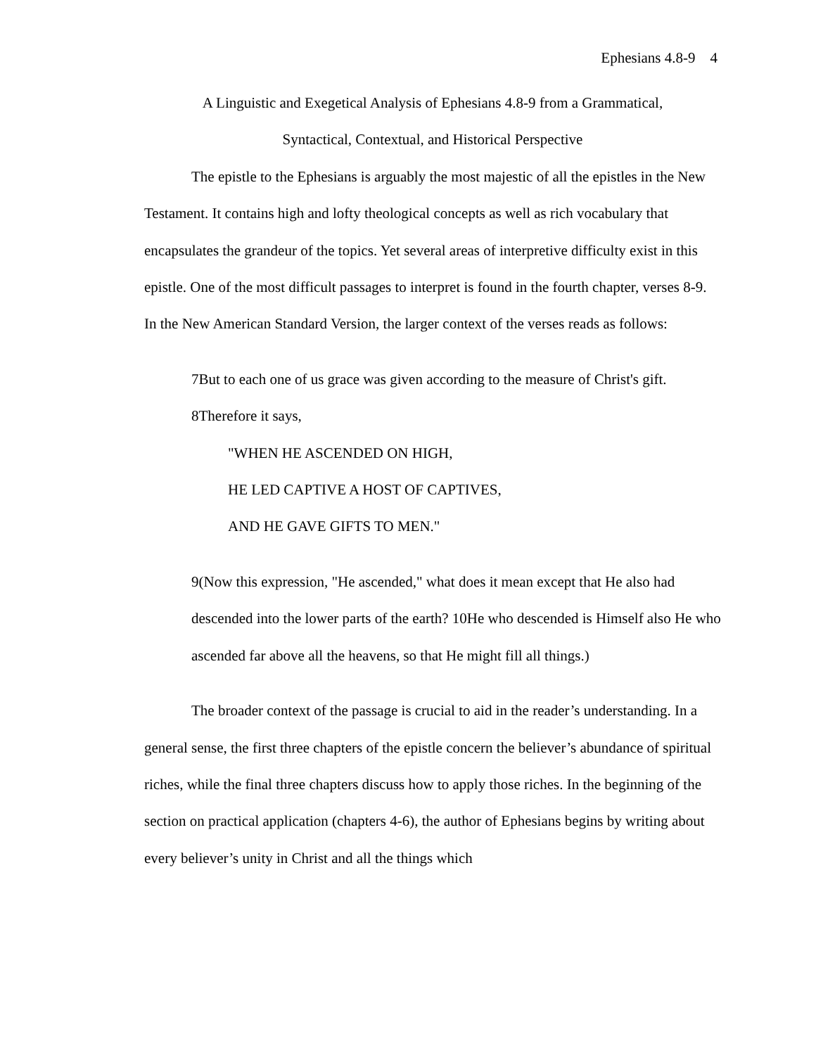Ephesians 4.8-9 4
A Linguistic and Exegetical Analysis of Ephesians 4.8-9 from a Grammatical,
Syntactical, Contextual, and Historical Perspective
The epistle to the Ephesians is arguably the most majestic of all the epistles in the New Testament. It contains high and lofty theological concepts as well as rich vocabulary that encapsulates the grandeur of the topics. Yet several areas of interpretive difficulty exist in this epistle. One of the most difficult passages to interpret is found in the fourth chapter, verses 8-9. In the New American Standard Version, the larger context of the verses reads as follows:
7But to each one of us grace was given according to the measure of Christ's gift.
8Therefore it says,
"WHEN HE ASCENDED ON HIGH,
HE LED CAPTIVE A HOST OF CAPTIVES,
AND HE GAVE GIFTS TO MEN."
9(Now this expression, "He ascended," what does it mean except that He also had descended into the lower parts of the earth? 10He who descended is Himself also He who ascended far above all the heavens, so that He might fill all things.)
The broader context of the passage is crucial to aid in the reader’s understanding. In a general sense, the first three chapters of the epistle concern the believer’s abundance of spiritual riches, while the final three chapters discuss how to apply those riches. In the beginning of the section on practical application (chapters 4-6), the author of Ephesians begins by writing about every believer’s unity in Christ and all the things which